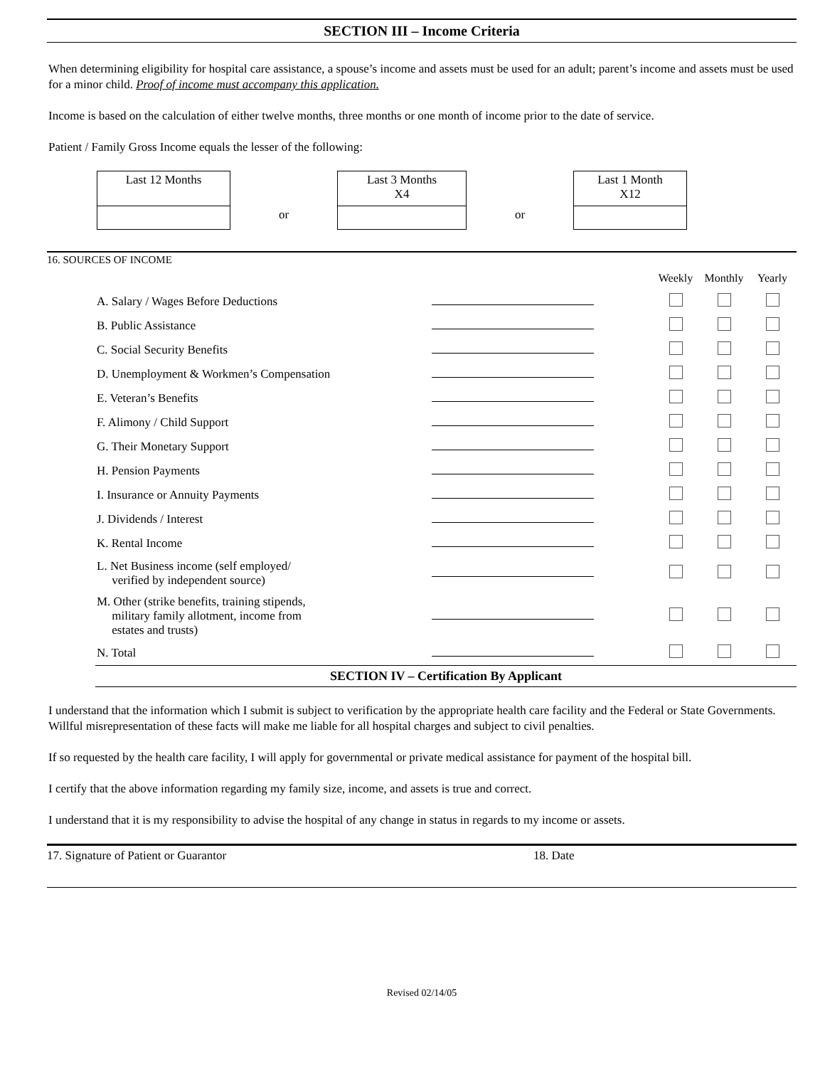SECTION III – Income Criteria
When determining eligibility for hospital care assistance, a spouse’s income and assets must be used for an adult; parent’s income and assets must be used for a minor child. Proof of income must accompany this application.
Income is based on the calculation of either twelve months, three months or one month of income prior to the date of service.
Patient / Family Gross Income equals the lesser of the following:
Last 12 Months
or
Last 3 Months
X4
or
Last 1 Month
X12
16. SOURCES OF INCOME
| | | Weekly | Monthly | Yearly |
| A. Salary / Wages Before Deductions | | | | |
| B. Public Assistance | | | | |
| C. Social Security Benefits | | | | |
| D. Unemployment & Workmen’s Compensation | | | | |
| E. Veteran’s Benefits | | | | |
| F. Alimony / Child Support | | | | |
| G. Their Monetary Support | | | | |
| H. Pension Payments | | | | |
| I. Insurance or Annuity Payments | | | | |
| J. Dividends / Interest | | | | |
| K. Rental Income | | | | |
| L. Net Business income (self employed/ verified by independent source) | | | | |
| M. Other (strike benefits, training stipends, military family allotment, income from estates and trusts) | | | | |
| N. Total | | | | |
SECTION IV – Certification By Applicant
I understand that the information which I submit is subject to verification by the appropriate health care facility and the Federal or State Governments. Willful misrepresentation of these facts will make me liable for all hospital charges and subject to civil penalties.
If so requested by the health care facility, I will apply for governmental or private medical assistance for payment of the hospital bill.
I certify that the above information regarding my family size, income, and assets is true and correct.
I understand that it is my responsibility to advise the hospital of any change in status in regards to my income or assets.
17. Signature of Patient or Guarantor 18. Date
Revised 02/14/05